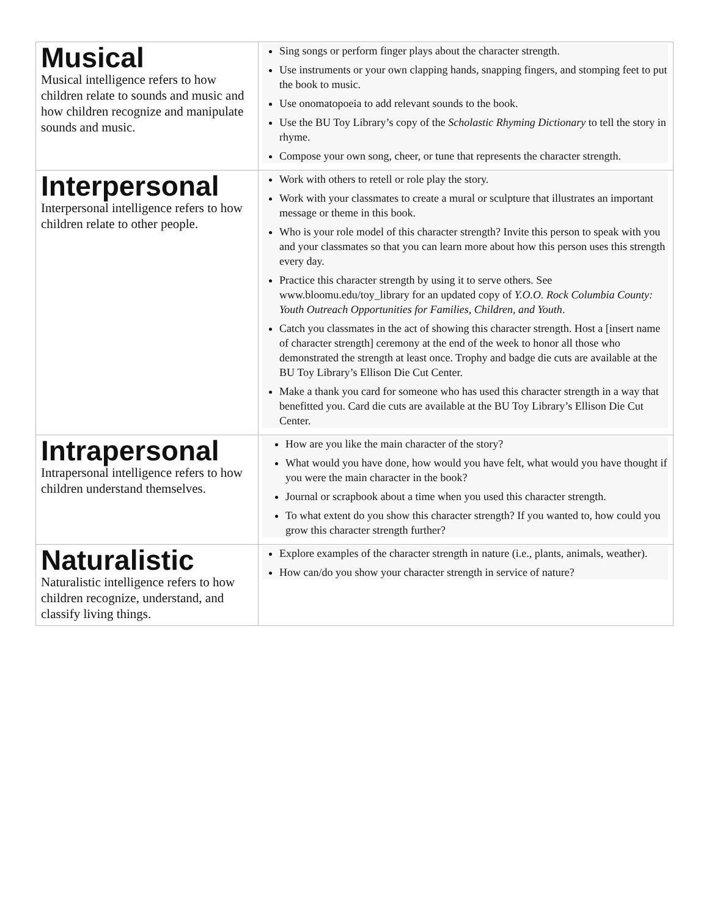| Musical Musical intelligence refers to how children relate to sounds and music and how children recognize and manipulate sounds and music. | Sing songs or perform finger plays about the character strength. Use instruments or your own clapping hands, snapping fingers, and stomping feet to put the book to music. Use onomatopoeia to add relevant sounds to the book. Use the BU Toy Library’s copy of the Scholastic Rhyming Dictionary to tell the story in rhyme. Compose your own song, cheer, or tune that represents the character strength. |
| Interpersonal Interpersonal intelligence refers to how children relate to other people. | Work with others to retell or role play the story. Work with your classmates to create a mural or sculpture that illustrates an important message or theme in this book. Who is your role model of this character strength? Invite this person to speak with you and your classmates so that you can learn more about how this person uses this strength every day. Practice this character strength by using it to serve others. See www.bloomu.edu/toy_library for an updated copy of Y.O.O. Rock Columbia County: Youth Outreach Opportunities for Families, Children, and Youth . Catch you classmates in the act of showing this character strength. Host a [insert name of character strength] ceremony at the end of the week to honor all those who demonstrated the strength at least once. Trophy and badge die cuts are available at the BU Toy Library’s Ellison Die Cut Center. Make a thank you card for someone who has used this character strength in a way that benefitted you. Card die cuts are available at the BU Toy Library’s Ellison Die Cut Center. |
| Intrapersonal Intrapersonal intelligence refers to how children understand themselves. | How are you like the main character of the story? What would you have done, how would you have felt, what would you have thought if you were the main character in the book? Journal or scrapbook about a time when you used this character strength. To what extent do you show this character strength? If you wanted to, how could you grow this character strength further? |
| Naturalistic Naturalistic intelligence refers to how children recognize, understand, and classify living things. | Explore examples of the character strength in nature (i.e., plants, animals, weather). How can/do you show your character strength in service of nature? |